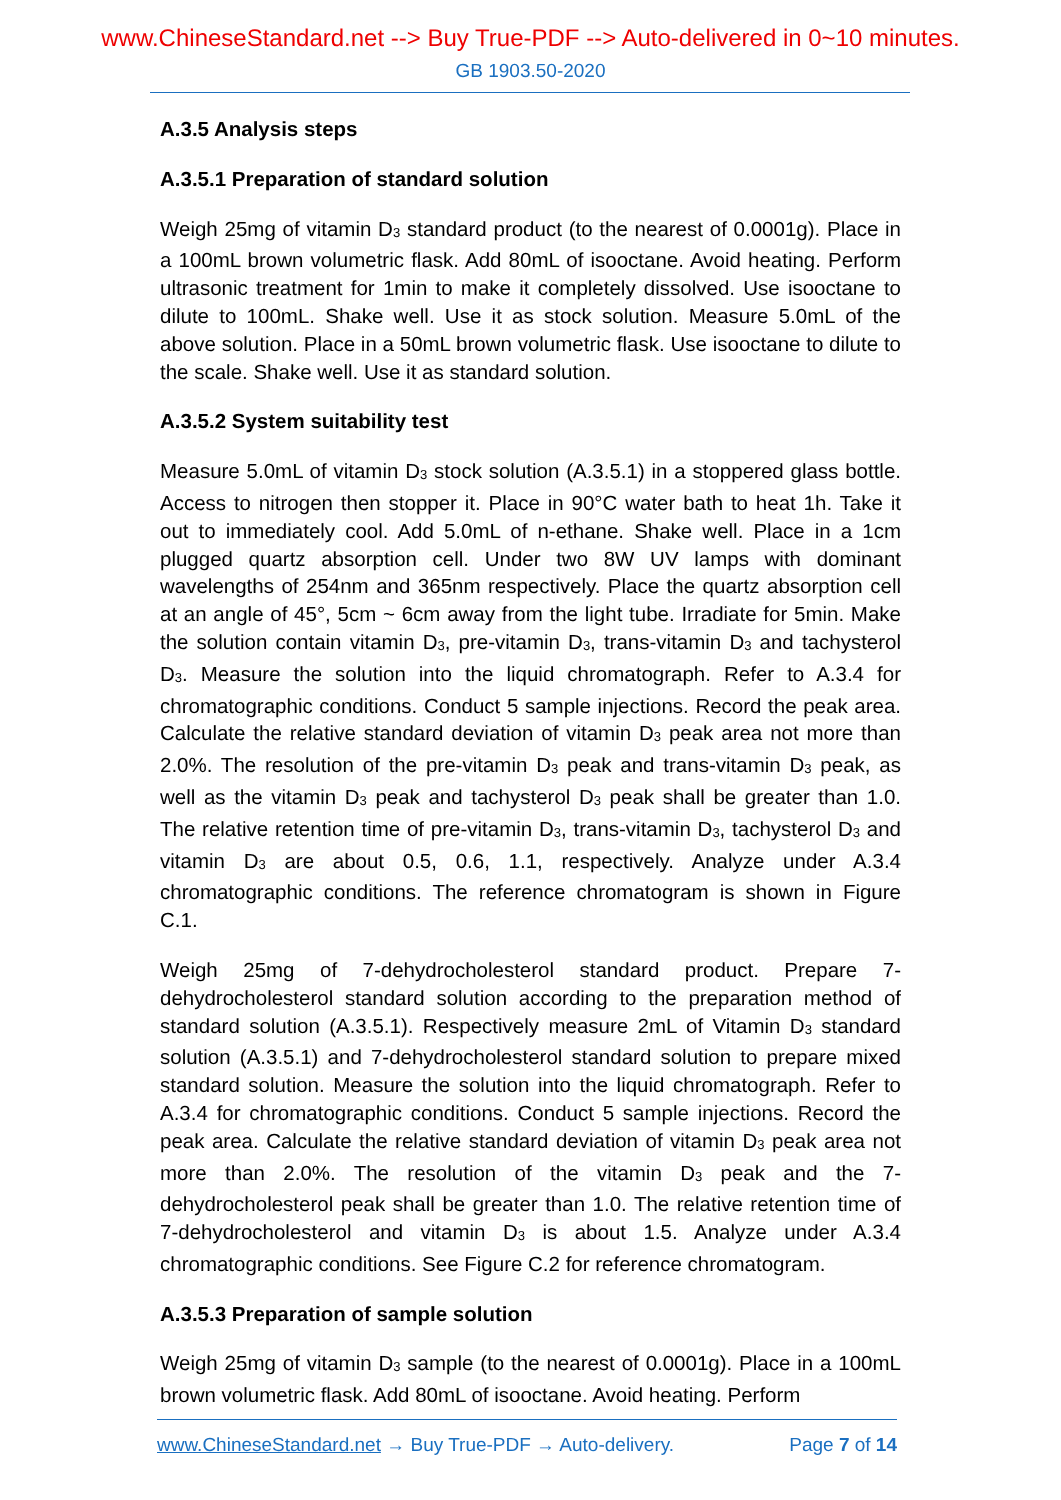www.ChineseStandard.net --> Buy True-PDF --> Auto-delivered in 0~10 minutes.
GB 1903.50-2020
A.3.5 Analysis steps
A.3.5.1 Preparation of standard solution
Weigh 25mg of vitamin D<sub>3</sub> standard product (to the nearest of 0.0001g). Place in a 100mL brown volumetric flask. Add 80mL of isooctane. Avoid heating. Perform ultrasonic treatment for 1min to make it completely dissolved. Use isooctane to dilute to 100mL. Shake well. Use it as stock solution. Measure 5.0mL of the above solution. Place in a 50mL brown volumetric flask. Use isooctane to dilute to the scale. Shake well. Use it as standard solution.
A.3.5.2 System suitability test
Measure 5.0mL of vitamin D<sub>3</sub> stock solution (A.3.5.1) in a stoppered glass bottle. Access to nitrogen then stopper it. Place in 90°C water bath to heat 1h. Take it out to immediately cool. Add 5.0mL of n-ethane. Shake well. Place in a 1cm plugged quartz absorption cell. Under two 8W UV lamps with dominant wavelengths of 254nm and 365nm respectively. Place the quartz absorption cell at an angle of 45°, 5cm ~ 6cm away from the light tube. Irradiate for 5min. Make the solution contain vitamin D<sub>3</sub>, pre-vitamin D<sub>3</sub>, trans-vitamin D<sub>3</sub> and tachysterol D<sub>3</sub>. Measure the solution into the liquid chromatograph. Refer to A.3.4 for chromatographic conditions. Conduct 5 sample injections. Record the peak area. Calculate the relative standard deviation of vitamin D<sub>3</sub> peak area not more than 2.0%. The resolution of the pre-vitamin D<sub>3</sub> peak and trans-vitamin D<sub>3</sub> peak, as well as the vitamin D<sub>3</sub> peak and tachysterol D<sub>3</sub> peak shall be greater than 1.0. The relative retention time of pre-vitamin D<sub>3</sub>, trans-vitamin D<sub>3</sub>, tachysterol D<sub>3</sub> and vitamin D<sub>3</sub> are about 0.5, 0.6, 1.1, respectively. Analyze under A.3.4 chromatographic conditions. The reference chromatogram is shown in Figure C.1.
Weigh 25mg of 7-dehydrocholesterol standard product. Prepare 7-dehydrocholesterol standard solution according to the preparation method of standard solution (A.3.5.1). Respectively measure 2mL of Vitamin D<sub>3</sub> standard solution (A.3.5.1) and 7-dehydrocholesterol standard solution to prepare mixed standard solution. Measure the solution into the liquid chromatograph. Refer to A.3.4 for chromatographic conditions. Conduct 5 sample injections. Record the peak area. Calculate the relative standard deviation of vitamin D<sub>3</sub> peak area not more than 2.0%. The resolution of the vitamin D<sub>3</sub> peak and the 7-dehydrocholesterol peak shall be greater than 1.0. The relative retention time of 7-dehydrocholesterol and vitamin D<sub>3</sub> is about 1.5. Analyze under A.3.4 chromatographic conditions. See Figure C.2 for reference chromatogram.
A.3.5.3 Preparation of sample solution
Weigh 25mg of vitamin D<sub>3</sub> sample (to the nearest of 0.0001g). Place in a 100mL brown volumetric flask. Add 80mL of isooctane. Avoid heating. Perform
www.ChineseStandard.net → Buy True-PDF → Auto-delivery. Page 7 of 14